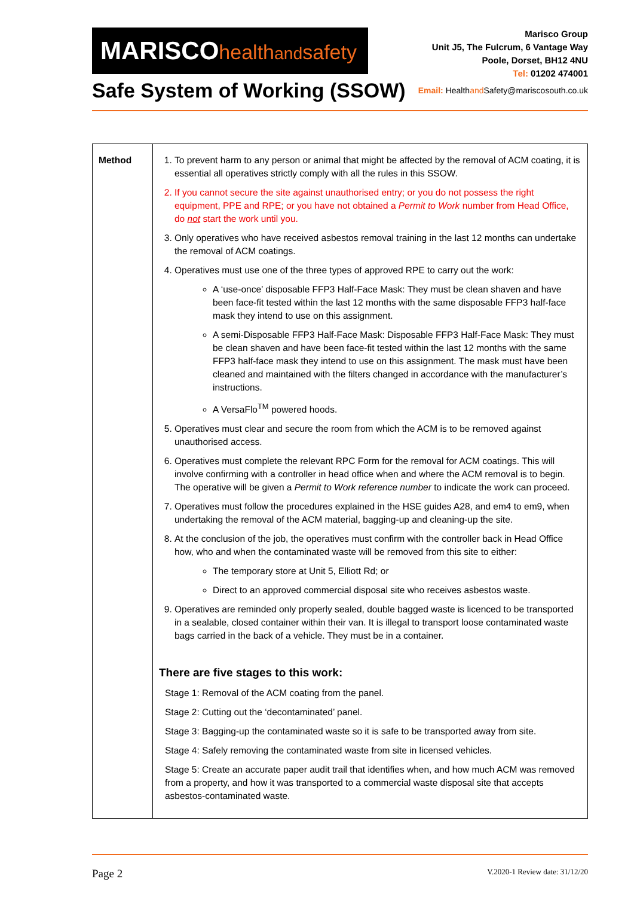MARISCOhealthandsafety
Safe System of Working (SSOW)
Marisco Group
Unit J5, The Fulcrum, 6 Vantage Way
Poole, Dorset, BH12 4NU
Tel: 01202 474001
Email: Healthand Safety@mariscosouth.co.uk
| Method | 1. To prevent harm to any person or animal that might be affected by the removal of ACM coating, it is essential all operatives strictly comply with all the rules in this SSOW. 2. If you cannot secure the site against unauthorised entry; or you do not possess the right equipment, PPE and RPE; or you have not obtained a Permit to Work number from Head Office, do not start the work until you. 3. Only operatives who have received asbestos removal training in the last 12 months can undertake the removal of ACM coatings. 4. Operatives must use one of the three types of approved RPE to carry out the work: A ‘use-once’ disposable FFP3 Half-Face Mask: They must be clean shaven and have been face-fit tested within the last 12 months with the same disposable FFP3 half-face mask they intend to use on this assignment. A semi-Disposable FFP3 Half-Face Mask: Disposable FFP3 Half-Face Mask: They must be clean shaven and have been face-fit tested within the last 12 months with the same FFP3 half-face mask they intend to use on this assignment. The mask must have been cleaned and maintained with the filters changed in accordance with the manufacturer’s instructions. A VersaFlo<sup>TM</sup> powered hoods. 5. Operatives must clear and secure the room from which the ACM is to be removed against unauthorised access. 6. Operatives must complete the relevant RPC Form for the removal for ACM coatings. This will involve confirming with a controller in head office when and where the ACM removal is to begin. The operative will be given a Permit to Work reference number to indicate the work can proceed. 7. Operatives must follow the procedures explained in the HSE guides A28, and em4 to em9, when undertaking the removal of the ACM material, bagging-up and cleaning-up the site. 8. At the conclusion of the job, the operatives must confirm with the controller back in Head Office how, who and when the contaminated waste will be removed from this site to either: The temporary store at Unit 5, Elliott Rd; or Direct to an approved commercial disposal site who receives asbestos waste. 9. Operatives are reminded only properly sealed, double bagged waste is licenced to be transported in a sealable, closed container within their van. It is illegal to transport loose contaminated waste bags carried in the back of a vehicle. They must be in a container. There are five stages to this work: Stage 1: Removal of the ACM coating from the panel. Stage 2: Cutting out the ‘decontaminated’ panel. Stage 3: Bagging-up the contaminated waste so it is safe to be transported away from site. Stage 4: Safely removing the contaminated waste from site in licensed vehicles. Stage 5: Create an accurate paper audit trail that identifies when, and how much ACM was removed from a property, and how it was transported to a commercial waste disposal site that accepts asbestos-contaminated waste. |
Page 2 V.2020-1 Review date: 31/12/20